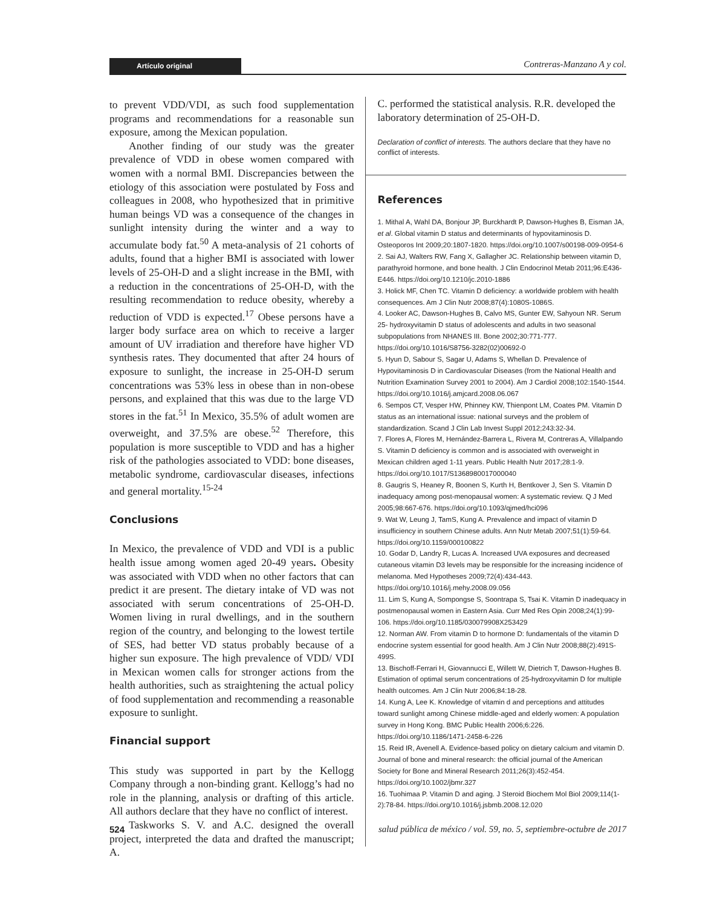Artículo original Contreras-Manzano A y col.
to prevent VDD/VDI, as such food supplementation programs and recommendations for a reasonable sun exposure, among the Mexican population.
Another finding of our study was the greater prevalence of VDD in obese women compared with women with a normal BMI. Discrepancies between the etiology of this association were postulated by Foss and colleagues in 2008, who hypothesized that in primitive human beings VD was a consequence of the changes in sunlight intensity during the winter and a way to accumulate body fat.<sup>50</sup> A meta-analysis of 21 cohorts of adults, found that a higher BMI is associated with lower levels of 25-OH-D and a slight increase in the BMI, with a reduction in the concentrations of 25-OH-D, with the resulting recommendation to reduce obesity, whereby a reduction of VDD is expected.<sup>17</sup> Obese persons have a larger body surface area on which to receive a larger amount of UV irradiation and therefore have higher VD synthesis rates. They documented that after 24 hours of exposure to sunlight, the increase in 25-OH-D serum concentrations was 53% less in obese than in non-obese persons, and explained that this was due to the large VD stores in the fat.<sup>51</sup> In Mexico, 35.5% of adult women are overweight, and 37.5% are obese.<sup>52</sup> Therefore, this population is more susceptible to VDD and has a higher risk of the pathologies associated to VDD: bone diseases, metabolic syndrome, cardiovascular diseases, infections and general mortality.<sup>15-24</sup>
Conclusions
In Mexico, the prevalence of VDD and VDI is a public health issue among women aged 20-49 years. Obesity was associated with VDD when no other factors that can predict it are present. The dietary intake of VD was not associated with serum concentrations of 25-OH-D. Women living in rural dwellings, and in the southern region of the country, and belonging to the lowest tertile of SES, had better VD status probably because of a higher sun exposure. The high prevalence of VDD/ VDI in Mexican women calls for stronger actions from the health authorities, such as straightening the actual policy of food supplementation and recommending a reasonable exposure to sunlight.
Financial support
This study was supported in part by the Kellogg Company through a non-binding grant. Kellogg’s had no role in the planning, analysis or drafting of this article. All authors declare that they have no conflict of interest.
Taskworks S. V. and A.C. designed the overall project, interpreted the data and drafted the manuscript; A.
C. performed the statistical analysis. R.R. developed the laboratory determination of 25-OH-D.
Declaration of conflict of interests. The authors declare that they have no conflict of interests.
References
1. Mithal A, Wahl DA, Bonjour JP, Burckhardt P, Dawson-Hughes B, Eisman JA, et al. Global vitamin D status and determinants of hypovitaminosis D. Osteoporos Int 2009;20:1807-1820. https://doi.org/10.1007/s00198-009-0954-6
2. Sai AJ, Walters RW, Fang X, Gallagher JC. Relationship between vitamin D, parathyroid hormone, and bone health. J Clin Endocrinol Metab 2011;96:E436-E446. https://doi.org/10.1210/jc.2010-1886
3. Holick MF, Chen TC. Vitamin D deficiency: a worldwide problem with health consequences. Am J Clin Nutr 2008;87(4):1080S-1086S.
4. Looker AC, Dawson-Hughes B, Calvo MS, Gunter EW, Sahyoun NR. Serum 25- hydroxyvitamin D status of adolescents and adults in two seasonal subpopulations from NHANES III. Bone 2002;30:771-777. https://doi.org/10.1016/S8756-3282(02)00692-0
5. Hyun D, Sabour S, Sagar U, Adams S, Whellan D. Prevalence of Hypovitaminosis D in Cardiovascular Diseases (from the National Health and Nutrition Examination Survey 2001 to 2004). Am J Cardiol 2008;102:1540-1544. https://doi.org/10.1016/j.amjcard.2008.06.067
6. Sempos CT, Vesper HW, Phinney KW, Thienpont LM, Coates PM. Vitamin D status as an international issue: national surveys and the problem of standardization. Scand J Clin Lab Invest Suppl 2012;243:32-34.
7. Flores A, Flores M, Hernández-Barrera L, Rivera M, Contreras A, Villalpando S. Vitamin D deficiency is common and is associated with overweight in Mexican children aged 1-11 years. Public Health Nutr 2017;28:1-9. https://doi.org/10.1017/S1368980017000040
8. Gaugris S, Heaney R, Boonen S, Kurth H, Bentkover J, Sen S. Vitamin D inadequacy among post-menopausal women: A systematic review. Q J Med 2005;98:667-676. https://doi.org/10.1093/qjmed/hci096
9. Wat W, Leung J, TamS, Kung A. Prevalence and impact of vitamin D insufficiency in southern Chinese adults. Ann Nutr Metab 2007;51(1):59-64. https://doi.org/10.1159/000100822
10. Godar D, Landry R, Lucas A. Increased UVA exposures and decreased cutaneous vitamin D3 levels may be responsible for the increasing incidence of melanoma. Med Hypotheses 2009;72(4):434-443. https://doi.org/10.1016/j.mehy.2008.09.056
11. Lim S, Kung A, Sompongse S, Soontrapa S, Tsai K. Vitamin D inadequacy in postmenopausal women in Eastern Asia. Curr Med Res Opin 2008;24(1):99-106. https://doi.org/10.1185/030079908X253429
12. Norman AW. From vitamin D to hormone D: fundamentals of the vitamin D endocrine system essential for good health. Am J Clin Nutr 2008;88(2):491S-499S.
13. Bischoff-Ferrari H, Giovannucci E, Willett W, Dietrich T, Dawson-Hughes B. Estimation of optimal serum concentrations of 25-hydroxyvitamin D for multiple health outcomes. Am J Clin Nutr 2006;84:18-28.
14. Kung A, Lee K. Knowledge of vitamin d and perceptions and attitudes toward sunlight among Chinese middle-aged and elderly women: A population survey in Hong Kong. BMC Public Health 2006;6:226. https://doi.org/10.1186/1471-2458-6-226
15. Reid IR, Avenell A. Evidence-based policy on dietary calcium and vitamin D. Journal of bone and mineral research: the official journal of the American Society for Bone and Mineral Research 2011;26(3):452-454. https://doi.org/10.1002/jbmr.327
16. Tuohimaa P. Vitamin D and aging. J Steroid Biochem Mol Biol 2009;114(1-2):78-84. https://doi.org/10.1016/j.jsbmb.2008.12.020
524 salud pública de méxico / vol. 59, no. 5, septiembre-octubre de 2017